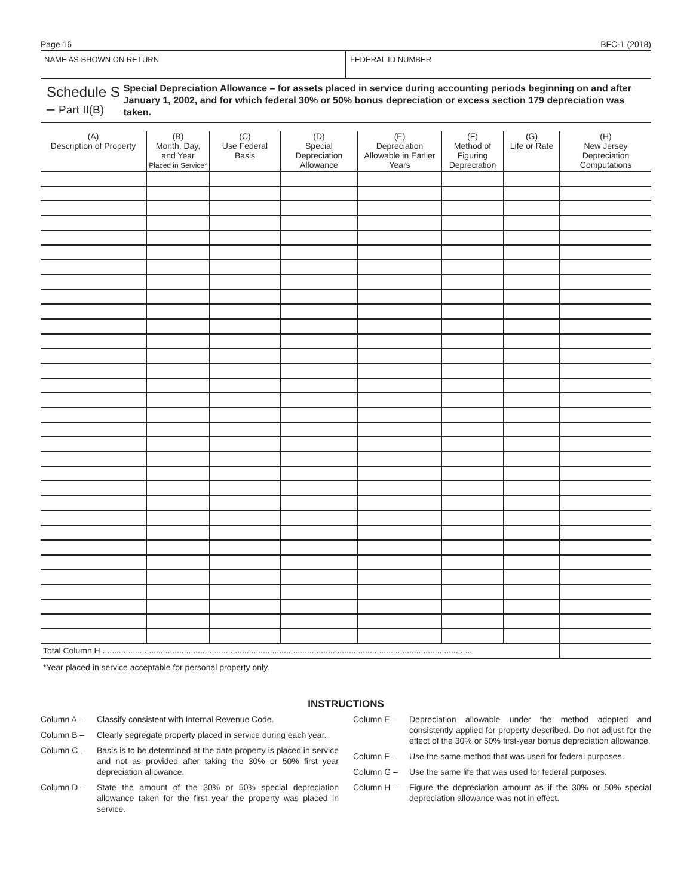Page 16 BFC-1 (2018)
NAME AS SHOWN ON RETURN FEDERAL ID NUMBER
Schedule S – Part II(B)
Special Depreciation Allowance – for assets placed in service during accounting periods beginning on and after January 1, 2002, and for which federal 30% or 50% bonus depreciation or excess section 179 depreciation was taken.
| (A) Description of Property | (B) Month, Day, and Year Placed in Service* | (C) Use Federal Basis | (D) Special Depreciation Allowance | (E) Depreciation Allowable in Earlier Years | (F) Method of Figuring Depreciation | (G) Life or Rate | (H) New Jersey Depreciation Computations |
| --- | --- | --- | --- | --- | --- | --- | --- |
| Total Column H ............................................................................................................................................................... | | | | | | | |
*Year placed in service acceptable for personal property only.
INSTRUCTIONS
Column A – Classify consistent with Internal Revenue Code.
Column B – Clearly segregate property placed in service during each year.
Column C – Basis is to be determined at the date property is placed in service and not as provided after taking the 30% or 50% first year depreciation allowance.
Column D – State the amount of the 30% or 50% special depreciation allowance taken for the first year the property was placed in service.
Column E – Depreciation allowable under the method adopted and consistently applied for property described. Do not adjust for the effect of the 30% or 50% first-year bonus depreciation allowance.
Column F – Use the same method that was used for federal purposes.
Column G – Use the same life that was used for federal purposes.
Column H – Figure the depreciation amount as if the 30% or 50% special depreciation allowance was not in effect.